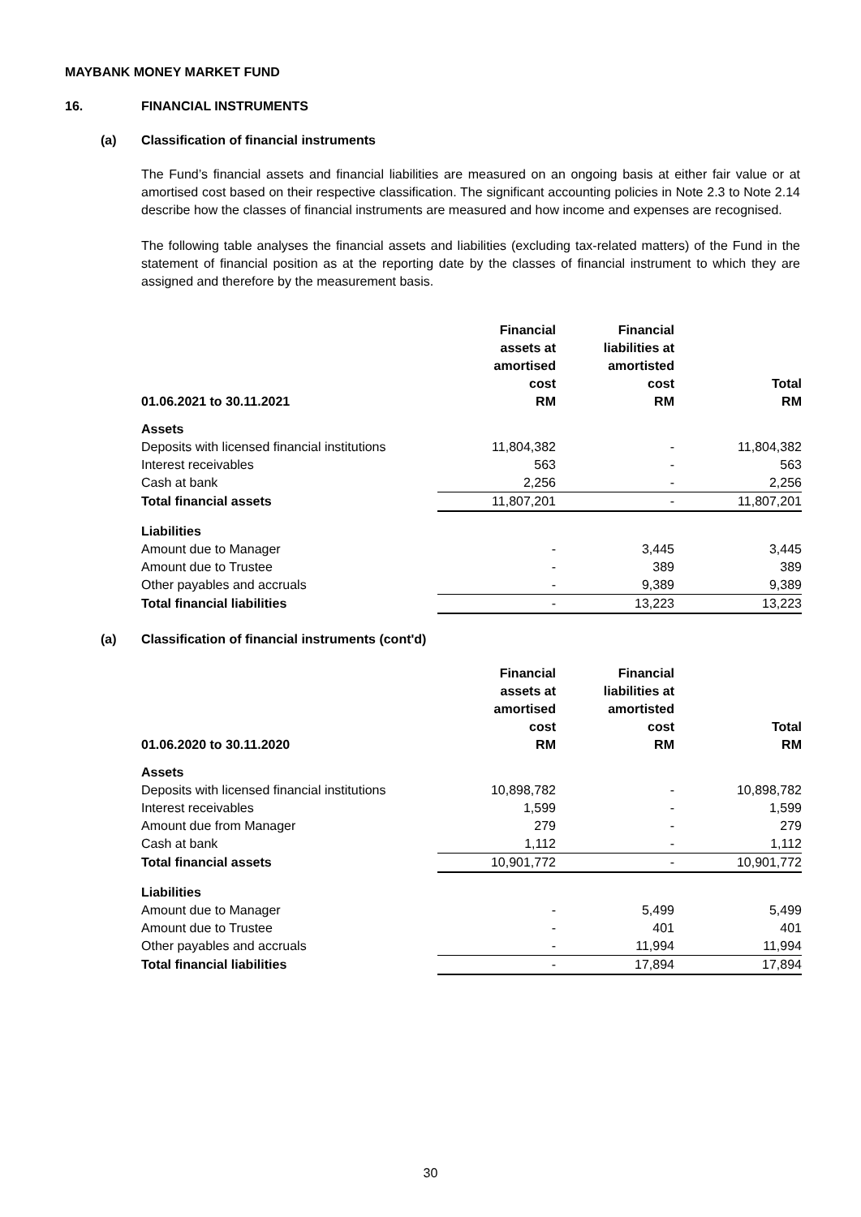MAYBANK MONEY MARKET FUND
16. FINANCIAL INSTRUMENTS
(a) Classification of financial instruments
The Fund’s financial assets and financial liabilities are measured on an ongoing basis at either fair value or at amortised cost based on their respective classification. The significant accounting policies in Note 2.3 to Note 2.14 describe how the classes of financial instruments are measured and how income and expenses are recognised.
The following table analyses the financial assets and liabilities (excluding tax-related matters) of the Fund in the statement of financial position as at the reporting date by the classes of financial instrument to which they are assigned and therefore by the measurement basis.
| 01.06.2021 to 30.11.2021 | Financial assets at amortised cost RM | Financial liabilities at amortisted cost RM | Total RM |
| --- | --- | --- | --- |
| Assets | | | |
| Deposits with licensed financial institutions | 11,804,382 | - | 11,804,382 |
| Interest receivables | 563 | - | 563 |
| Cash at bank | 2,256 | - | 2,256 |
| Total financial assets | 11,807,201 | - | 11,807,201 |
| Liabilities | | | |
| Amount due to Manager | - | 3,445 | 3,445 |
| Amount due to Trustee | - | 389 | 389 |
| Other payables and accruals | - | 9,389 | 9,389 |
| Total financial liabilities | - | 13,223 | 13,223 |
(a) Classification of financial instruments (cont'd)
| 01.06.2020 to 30.11.2020 | Financial assets at amortised cost RM | Financial liabilities at amortisted cost RM | Total RM |
| --- | --- | --- | --- |
| Assets | | | |
| Deposits with licensed financial institutions | 10,898,782 | - | 10,898,782 |
| Interest receivables | 1,599 | - | 1,599 |
| Amount due from Manager | 279 | - | 279 |
| Cash at bank | 1,112 | - | 1,112 |
| Total financial assets | 10,901,772 | - | 10,901,772 |
| Liabilities | | | |
| Amount due to Manager | - | 5,499 | 5,499 |
| Amount due to Trustee | - | 401 | 401 |
| Other payables and accruals | - | 11,994 | 11,994 |
| Total financial liabilities | - | 17,894 | 17,894 |
30